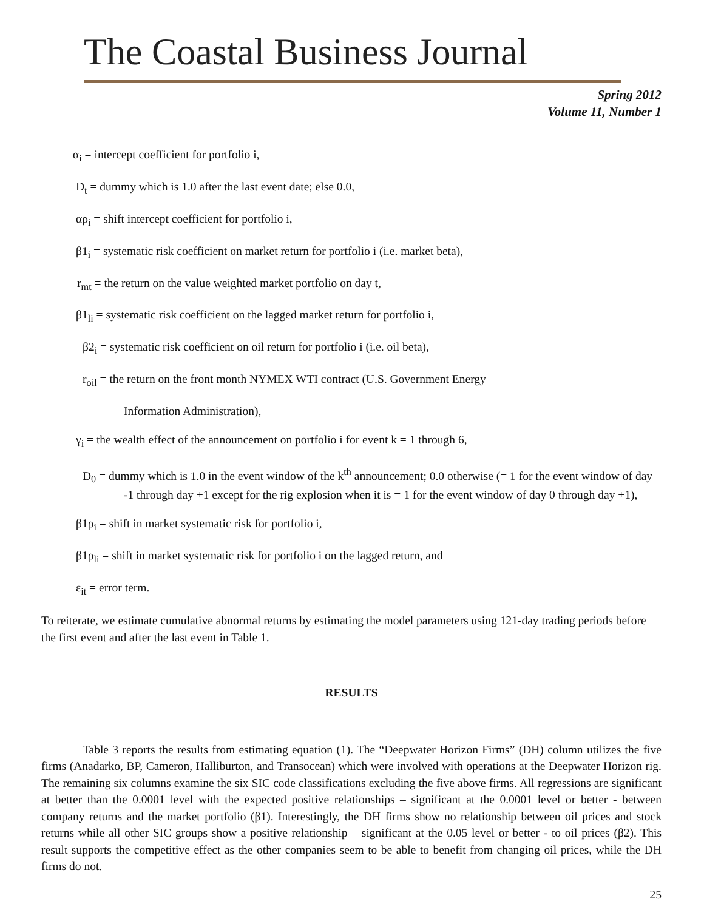The Coastal Business Journal
Spring 2012
Volume 11, Number 1
α<sub>i</sub> = intercept coefficient for portfolio i,
D<sub>t</sub> = dummy which is 1.0 after the last event date; else 0.0,
αρ<sub>i</sub> = shift intercept coefficient for portfolio i,
β1<sub>i</sub> = systematic risk coefficient on market return for portfolio i (i.e. market beta),
r<sub>mt</sub> = the return on the value weighted market portfolio on day t,
β1<sub>li</sub> = systematic risk coefficient on the lagged market return for portfolio i,
β2<sub>i</sub> = systematic risk coefficient on oil return for portfolio i (i.e. oil beta),
r<sub>oil</sub> = the return on the front month NYMEX WTI contract (U.S. Government Energy
Information Administration),
γ<sub>i</sub> = the wealth effect of the announcement on portfolio i for event k = 1 through 6,
D<sub>0</sub> = dummy which is 1.0 in the event window of the k<sup>th</sup> announcement; 0.0 otherwise (= 1 for the event window of day -1 through day +1 except for the rig explosion when it is = 1 for the event window of day 0 through day +1),
β1ρ<sub>i</sub> = shift in market systematic risk for portfolio i,
β1ρ<sub>li</sub> = shift in market systematic risk for portfolio i on the lagged return, and
ε<sub>it</sub> = error term.
To reiterate, we estimate cumulative abnormal returns by estimating the model parameters using 121-day trading periods before the first event and after the last event in Table 1.
RESULTS
Table 3 reports the results from estimating equation (1). The “Deepwater Horizon Firms” (DH) column utilizes the five firms (Anadarko, BP, Cameron, Halliburton, and Transocean) which were involved with operations at the Deepwater Horizon rig. The remaining six columns examine the six SIC code classifications excluding the five above firms. All regressions are significant at better than the 0.0001 level with the expected positive relationships – significant at the 0.0001 level or better - between company returns and the market portfolio (β1). Interestingly, the DH firms show no relationship between oil prices and stock returns while all other SIC groups show a positive relationship – significant at the 0.05 level or better - to oil prices (β2). This result supports the competitive effect as the other companies seem to be able to benefit from changing oil prices, while the DH firms do not.
25